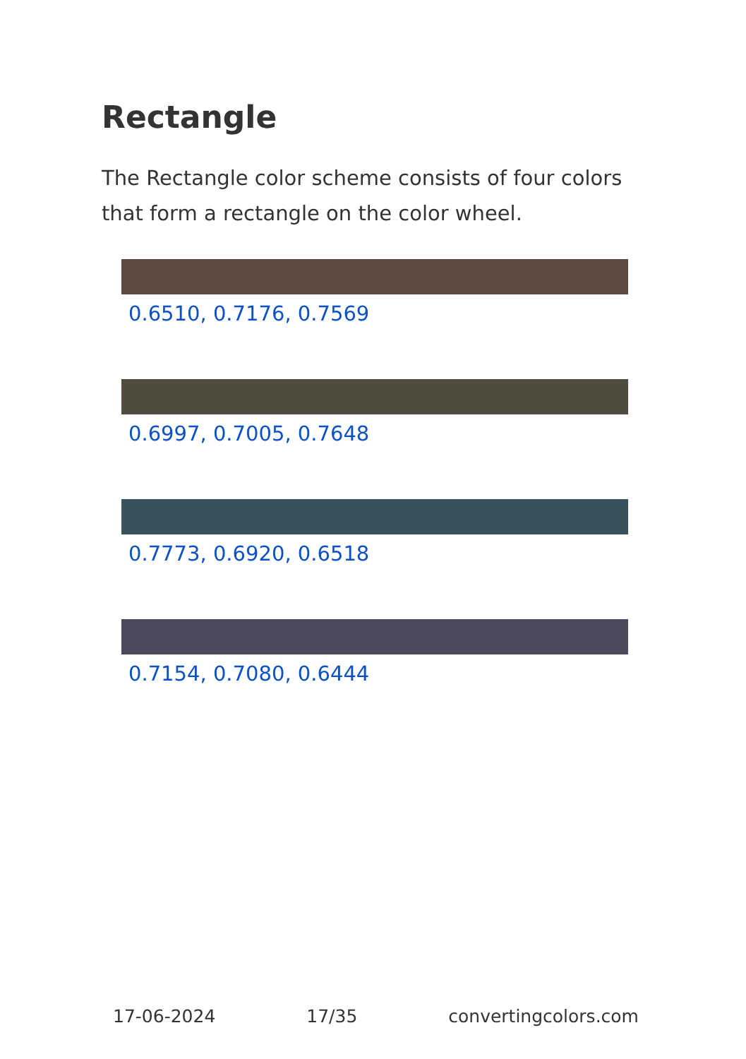Rectangle
The Rectangle color scheme consists of four colors that form a rectangle on the color wheel.
0.6510, 0.7176, 0.7569
0.6997, 0.7005, 0.7648
0.7773, 0.6920, 0.6518
0.7154, 0.7080, 0.6444
17-06-2024 17/35 convertingcolors.com